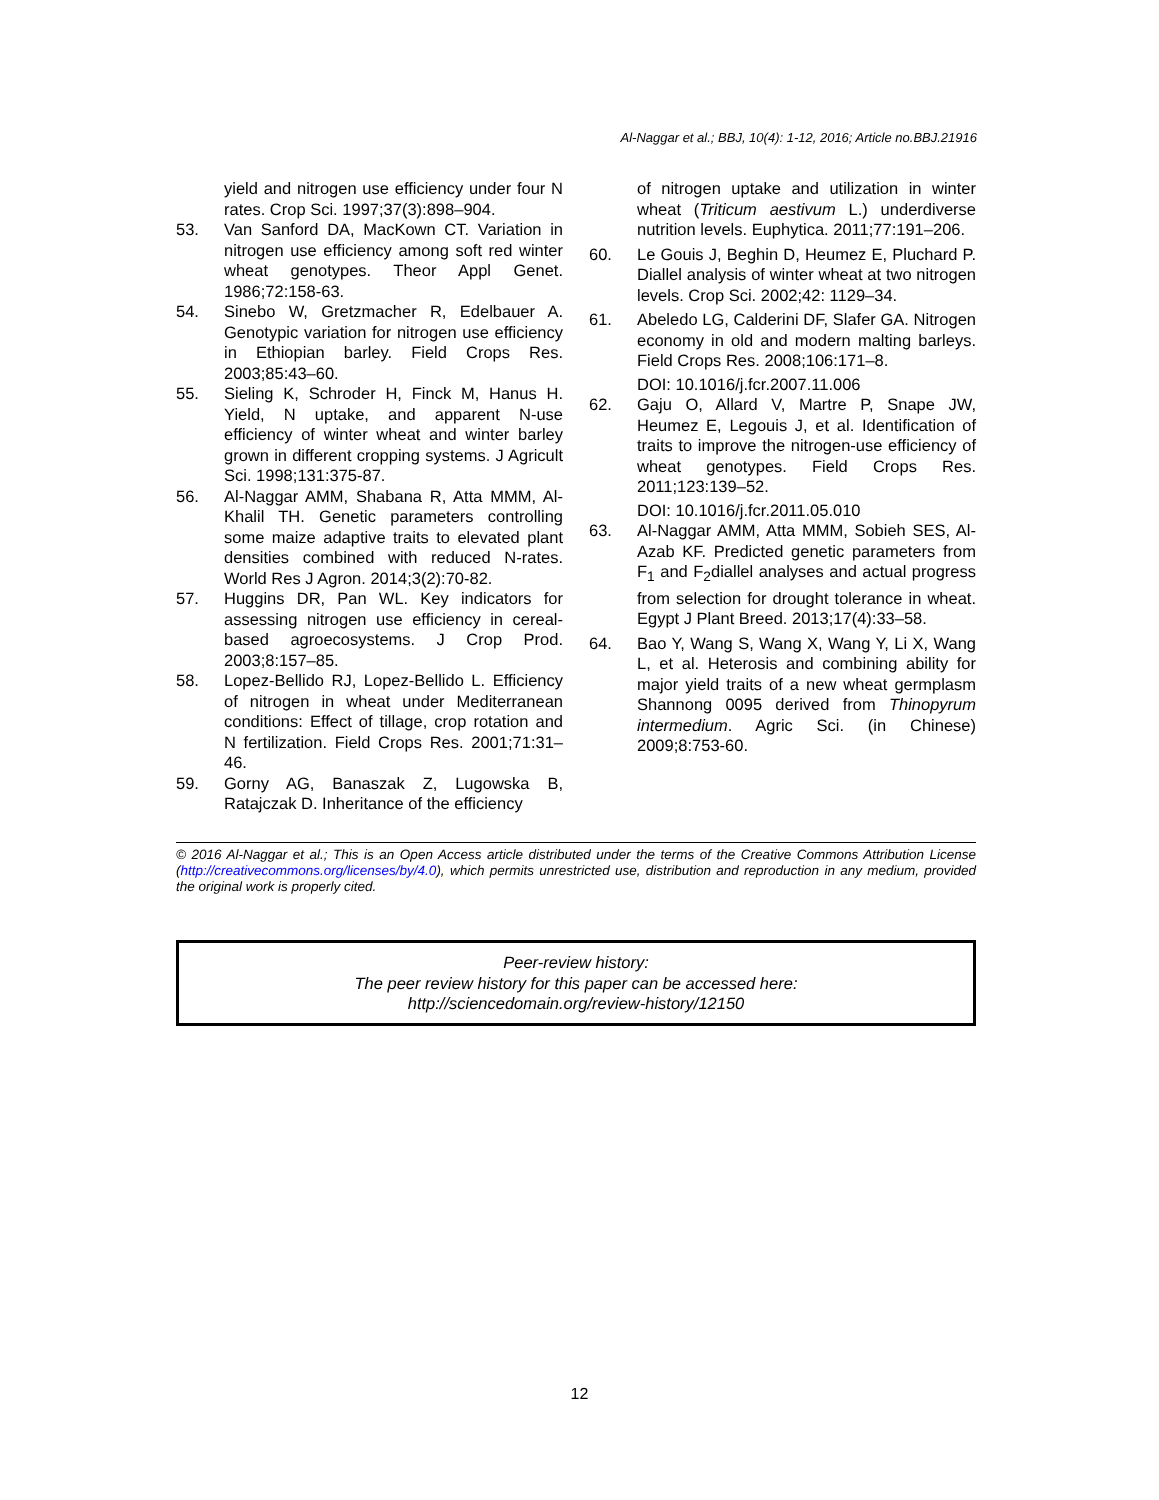Al-Naggar et al.; BBJ, 10(4): 1-12, 2016; Article no.BBJ.21916
yield and nitrogen use efficiency under four N rates. Crop Sci. 1997;37(3):898–904.
53. Van Sanford DA, MacKown CT. Variation in nitrogen use efficiency among soft red winter wheat genotypes. Theor Appl Genet. 1986;72:158-63.
54. Sinebo W, Gretzmacher R, Edelbauer A. Genotypic variation for nitrogen use efficiency in Ethiopian barley. Field Crops Res. 2003;85:43–60.
55. Sieling K, Schroder H, Finck M, Hanus H. Yield, N uptake, and apparent N-use efficiency of winter wheat and winter barley grown in different cropping systems. J Agricult Sci. 1998;131:375-87.
56. Al-Naggar AMM, Shabana R, Atta MMM, Al-Khalil TH. Genetic parameters controlling some maize adaptive traits to elevated plant densities combined with reduced N-rates. World Res J Agron. 2014;3(2):70-82.
57. Huggins DR, Pan WL. Key indicators for assessing nitrogen use efficiency in cereal-based agroecosystems. J Crop Prod. 2003;8:157–85.
58. Lopez-Bellido RJ, Lopez-Bellido L. Efficiency of nitrogen in wheat under Mediterranean conditions: Effect of tillage, crop rotation and N fertilization. Field Crops Res. 2001;71:31–46.
59. Gorny AG, Banaszak Z, Lugowska B, Ratajczak D. Inheritance of the efficiency
of nitrogen uptake and utilization in winter wheat (Triticum aestivum L.) underdiverse nutrition levels. Euphytica. 2011;77:191–206.
60. Le Gouis J, Beghin D, Heumez E, Pluchard P. Diallel analysis of winter wheat at two nitrogen levels. Crop Sci. 2002;42: 1129–34.
61. Abeledo LG, Calderini DF, Slafer GA. Nitrogen economy in old and modern malting barleys. Field Crops Res. 2008;106:171–8.
DOI: 10.1016/j.fcr.2007.11.006
62. Gaju O, Allard V, Martre P, Snape JW, Heumez E, Legouis J, et al. Identification of traits to improve the nitrogen-use efficiency of wheat genotypes. Field Crops Res. 2011;123:139–52.
DOI: 10.1016/j.fcr.2011.05.010
63. Al-Naggar AMM, Atta MMM, Sobieh SES, Al-Azab KF. Predicted genetic parameters from F<sub>1</sub> and F<sub>2</sub>diallel analyses and actual progress from selection for drought tolerance in wheat. Egypt J Plant Breed. 2013;17(4):33–58.
64. Bao Y, Wang S, Wang X, Wang Y, Li X, Wang L, et al. Heterosis and combining ability for major yield traits of a new wheat germplasm Shannong 0095 derived from Thinopyrum intermedium. Agric Sci. (in Chinese) 2009;8:753-60.
© 2016 Al-Naggar et al.; This is an Open Access article distributed under the terms of the Creative Commons Attribution License (http://creativecommons.org/licenses/by/4.0), which permits unrestricted use, distribution and reproduction in any medium, provided the original work is properly cited.
Peer-review history:
The peer review history for this paper can be accessed here:
http://sciencedomain.org/review-history/12150
12